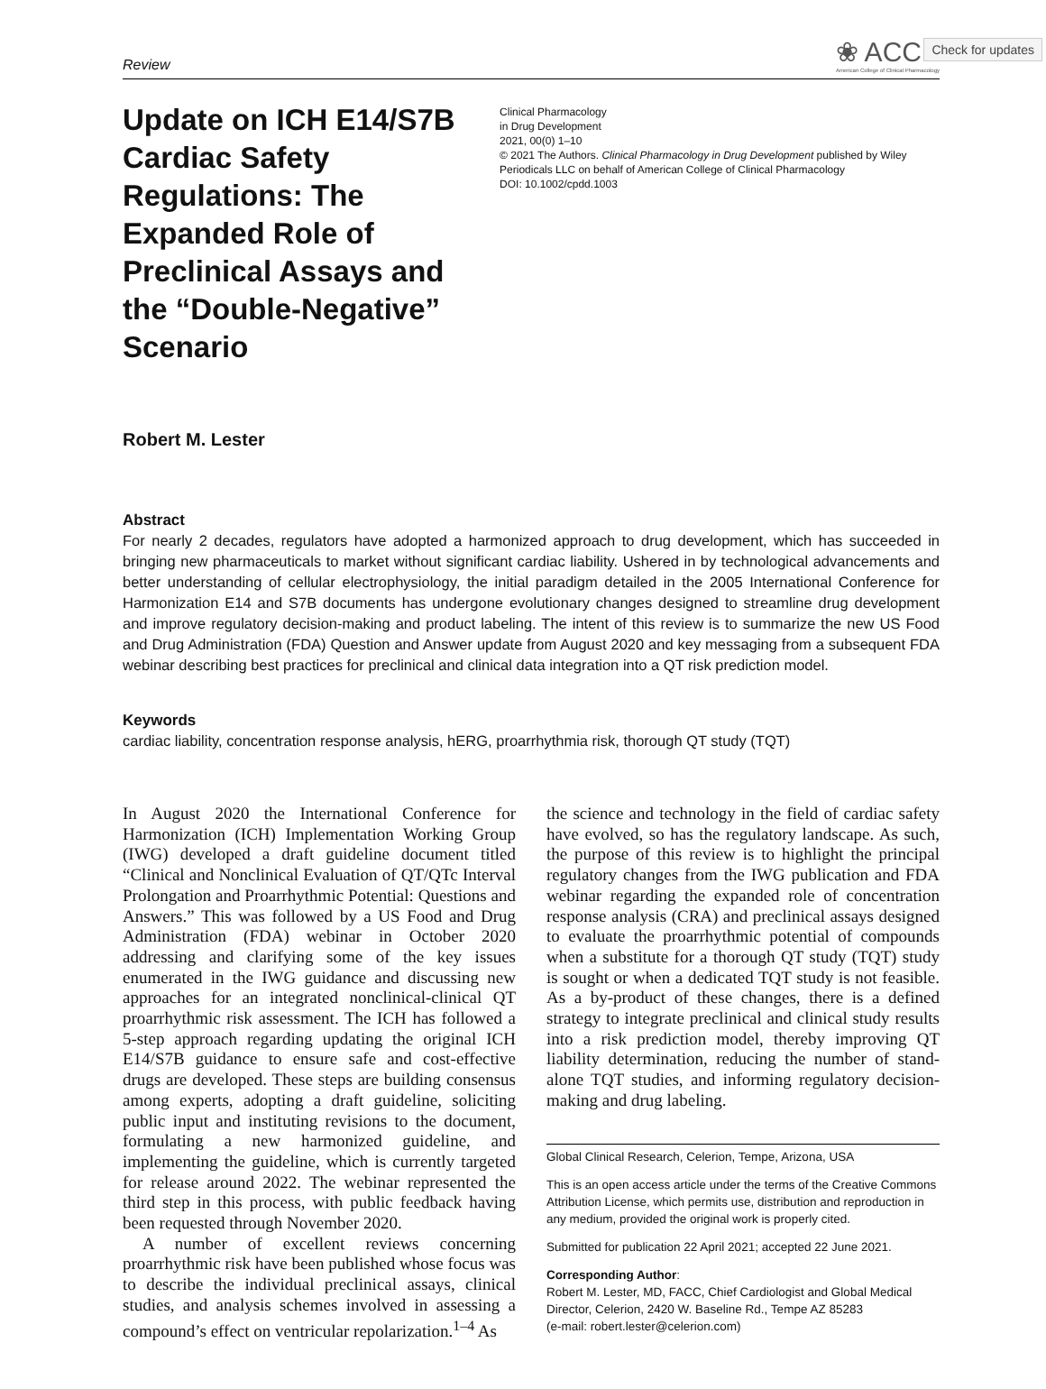Check for updates
Review
❀ ACCP
American College of Clinical Pharmacology
Update on ICH E14/S7B Cardiac Safety Regulations: The Expanded Role of Preclinical Assays and the “Double-Negative” Scenario
Clinical Pharmacology
in Drug Development
2021, 00(0) 1–10
© 2021 The Authors. Clinical Pharmacology in Drug Development published by Wiley Periodicals LLC on behalf of American College of Clinical Pharmacology
DOI: 10.1002/cpdd.1003
Robert M. Lester
Abstract
For nearly 2 decades, regulators have adopted a harmonized approach to drug development, which has succeeded in bringing new pharmaceuticals to market without significant cardiac liability. Ushered in by technological advancements and better understanding of cellular electrophysiology, the initial paradigm detailed in the 2005 International Conference for Harmonization E14 and S7B documents has undergone evolutionary changes designed to streamline drug development and improve regulatory decision-making and product labeling. The intent of this review is to summarize the new US Food and Drug Administration (FDA) Question and Answer update from August 2020 and key messaging from a subsequent FDA webinar describing best practices for preclinical and clinical data integration into a QT risk prediction model.
Keywords
cardiac liability, concentration response analysis, hERG, proarrhythmia risk, thorough QT study (TQT)
In August 2020 the International Conference for Harmonization (ICH) Implementation Working Group (IWG) developed a draft guideline document titled “Clinical and Nonclinical Evaluation of QT/QTc Interval Prolongation and Proarrhythmic Potential: Questions and Answers.” This was followed by a US Food and Drug Administration (FDA) webinar in October 2020 addressing and clarifying some of the key issues enumerated in the IWG guidance and discussing new approaches for an integrated nonclinical-clinical QT proarrhythmic risk assessment. The ICH has followed a 5-step approach regarding updating the original ICH E14/S7B guidance to ensure safe and cost-effective drugs are developed. These steps are building consensus among experts, adopting a draft guideline, soliciting public input and instituting revisions to the document, formulating a new harmonized guideline, and implementing the guideline, which is currently targeted for release around 2022. The webinar represented the third step in this process, with public feedback having been requested through November 2020.
A number of excellent reviews concerning proarrhythmic risk have been published whose focus was to describe the individual preclinical assays, clinical studies, and analysis schemes involved in assessing a compound’s effect on ventricular repolarization.<sup>1–4</sup> As
the science and technology in the field of cardiac safety have evolved, so has the regulatory landscape. As such, the purpose of this review is to highlight the principal regulatory changes from the IWG publication and FDA webinar regarding the expanded role of concentration response analysis (CRA) and preclinical assays designed to evaluate the proarrhythmic potential of compounds when a substitute for a thorough QT study (TQT) study is sought or when a dedicated TQT study is not feasible. As a by-product of these changes, there is a defined strategy to integrate preclinical and clinical study results into a risk prediction model, thereby improving QT liability determination, reducing the number of stand-alone TQT studies, and informing regulatory decision-making and drug labeling.
Global Clinical Research, Celerion, Tempe, Arizona, USA
This is an open access article under the terms of the Creative Commons Attribution License, which permits use, distribution and reproduction in any medium, provided the original work is properly cited.
Submitted for publication 22 April 2021; accepted 22 June 2021.
Corresponding Author:
Robert M. Lester, MD, FACC, Chief Cardiologist and Global Medical Director, Celerion, 2420 W. Baseline Rd., Tempe AZ 85283
(e-mail: robert.lester@celerion.com)